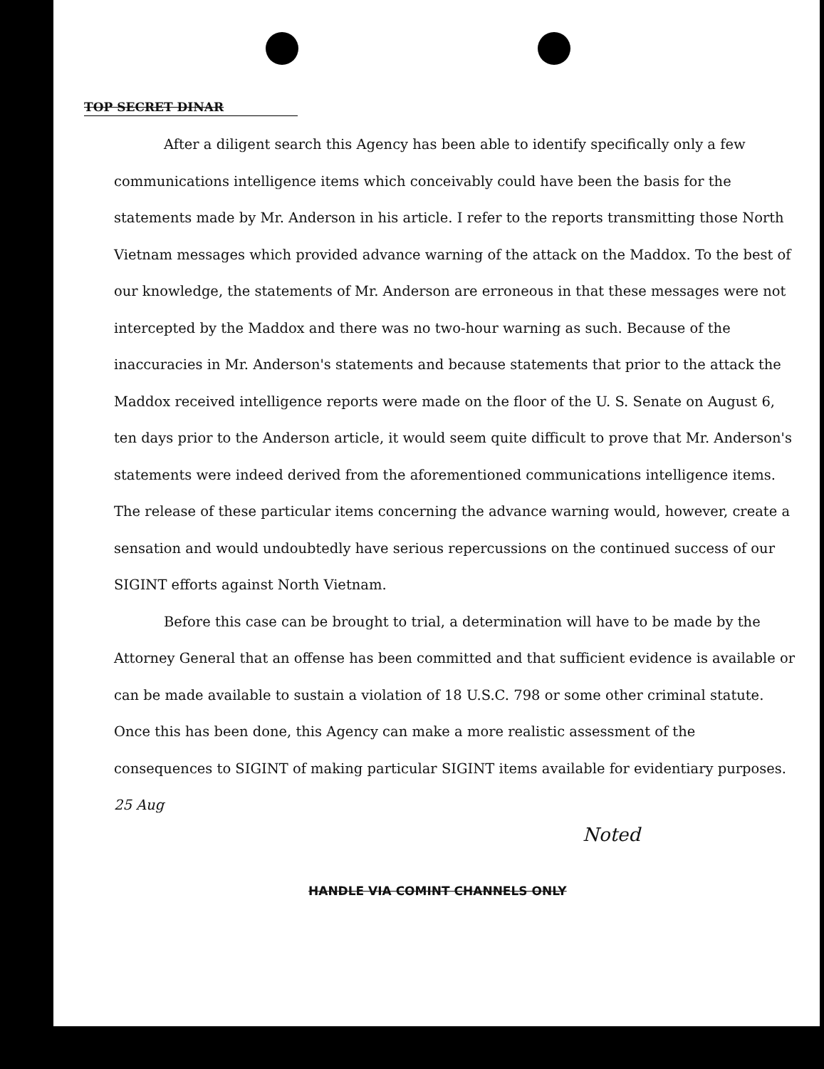TOP SECRET DINAR
After a diligent search this Agency has been able to identify specifically only a few communications intelligence items which conceivably could have been the basis for the statements made by Mr. Anderson in his article. I refer to the reports transmitting those North Vietnam messages which provided advance warning of the attack on the Maddox. To the best of our knowledge, the statements of Mr. Anderson are erroneous in that these messages were not intercepted by the Maddox and there was no two-hour warning as such. Because of the inaccuracies in Mr. Anderson's statements and because statements that prior to the attack the Maddox received intelligence reports were made on the floor of the U. S. Senate on August 6, ten days prior to the Anderson article, it would seem quite difficult to prove that Mr. Anderson's statements were indeed derived from the aforementioned communications intelligence items. The release of these particular items concerning the advance warning would, however, create a sensation and would undoubtedly have serious repercussions on the continued success of our SIGINT efforts against North Vietnam.
Before this case can be brought to trial, a determination will have to be made by the Attorney General that an offense has been committed and that sufficient evidence is available or can be made available to sustain a violation of 18 U.S.C. 798 or some other criminal statute. Once this has been done, this Agency can make a more realistic assessment of the consequences to SIGINT of making particular SIGINT items available for evidentiary purposes. 25 Aug
Noted
HANDLE VIA COMINT CHANNELS ONLY